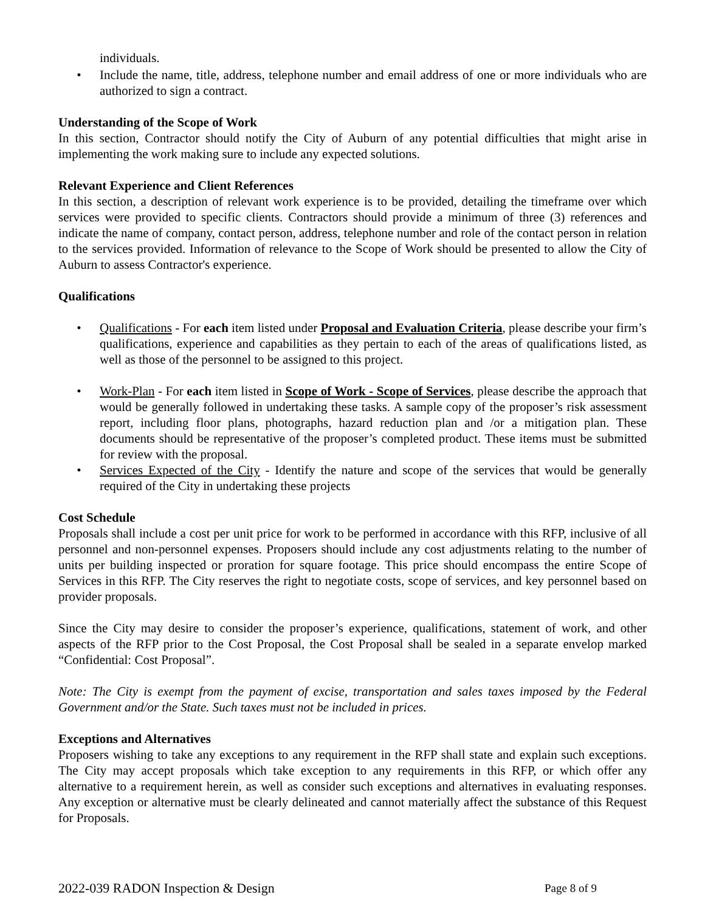individuals.
• Include the name, title, address, telephone number and email address of one or more individuals who are authorized to sign a contract.
Understanding of the Scope of Work
In this section, Contractor should notify the City of Auburn of any potential difficulties that might arise in implementing the work making sure to include any expected solutions.
Relevant Experience and Client References
In this section, a description of relevant work experience is to be provided, detailing the timeframe over which services were provided to specific clients. Contractors should provide a minimum of three (3) references and indicate the name of company, contact person, address, telephone number and role of the contact person in relation to the services provided. Information of relevance to the Scope of Work should be presented to allow the City of Auburn to assess Contractor's experience.
Qualifications
• Qualifications - For each item listed under Proposal and Evaluation Criteria, please describe your firm’s qualifications, experience and capabilities as they pertain to each of the areas of qualifications listed, as well as those of the personnel to be assigned to this project.
• Work-Plan - For each item listed in Scope of Work - Scope of Services, please describe the approach that would be generally followed in undertaking these tasks. A sample copy of the proposer’s risk assessment report, including floor plans, photographs, hazard reduction plan and /or a mitigation plan. These documents should be representative of the proposer’s completed product. These items must be submitted for review with the proposal.
• Services Expected of the City - Identify the nature and scope of the services that would be generally required of the City in undertaking these projects
Cost Schedule
Proposals shall include a cost per unit price for work to be performed in accordance with this RFP, inclusive of all personnel and non-personnel expenses. Proposers should include any cost adjustments relating to the number of units per building inspected or proration for square footage. This price should encompass the entire Scope of Services in this RFP. The City reserves the right to negotiate costs, scope of services, and key personnel based on provider proposals.
Since the City may desire to consider the proposer’s experience, qualifications, statement of work, and other aspects of the RFP prior to the Cost Proposal, the Cost Proposal shall be sealed in a separate envelop marked “Confidential: Cost Proposal”.
Note: The City is exempt from the payment of excise, transportation and sales taxes imposed by the Federal Government and/or the State. Such taxes must not be included in prices.
Exceptions and Alternatives
Proposers wishing to take any exceptions to any requirement in the RFP shall state and explain such exceptions. The City may accept proposals which take exception to any requirements in this RFP, or which offer any alternative to a requirement herein, as well as consider such exceptions and alternatives in evaluating responses. Any exception or alternative must be clearly delineated and cannot materially affect the substance of this Request for Proposals.
2022-039 RADON Inspection & Design Page 8 of 9